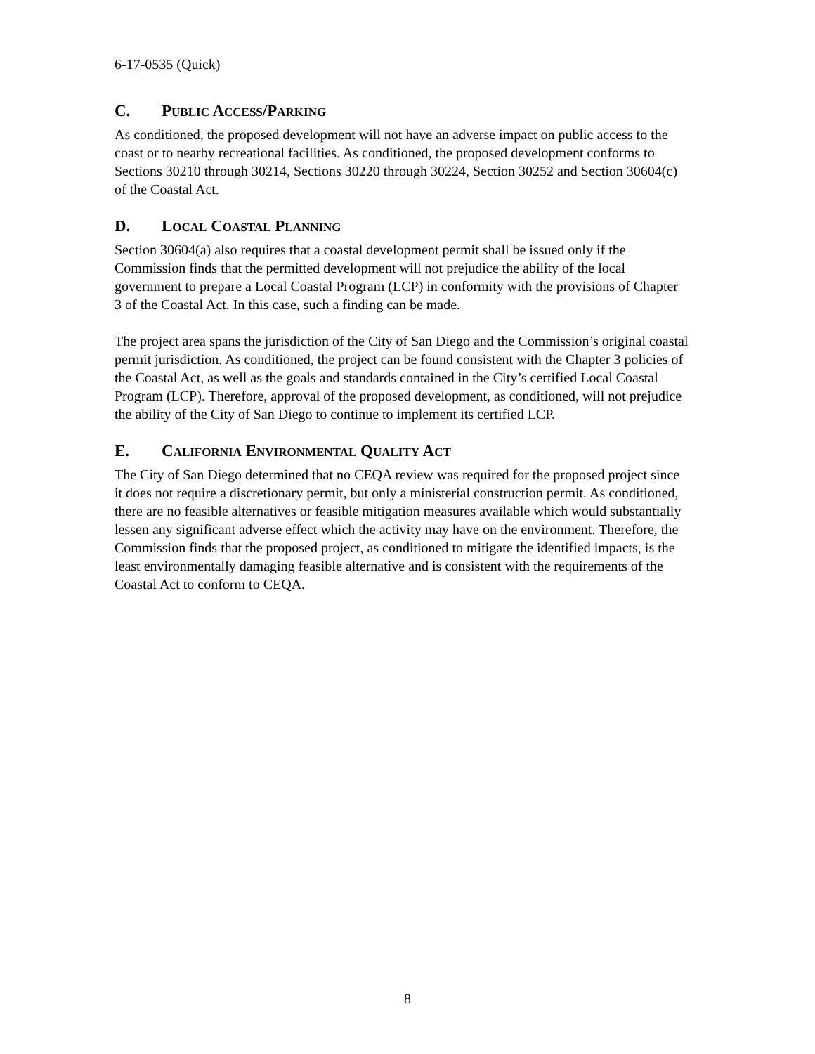6-17-0535 (Quick)
C. PUBLIC ACCESS/PARKING
As conditioned, the proposed development will not have an adverse impact on public access to the coast or to nearby recreational facilities. As conditioned, the proposed development conforms to Sections 30210 through 30214, Sections 30220 through 30224, Section 30252 and Section 30604(c) of the Coastal Act.
D. LOCAL COASTAL PLANNING
Section 30604(a) also requires that a coastal development permit shall be issued only if the Commission finds that the permitted development will not prejudice the ability of the local government to prepare a Local Coastal Program (LCP) in conformity with the provisions of Chapter 3 of the Coastal Act. In this case, such a finding can be made.
The project area spans the jurisdiction of the City of San Diego and the Commission’s original coastal permit jurisdiction. As conditioned, the project can be found consistent with the Chapter 3 policies of the Coastal Act, as well as the goals and standards contained in the City’s certified Local Coastal Program (LCP). Therefore, approval of the proposed development, as conditioned, will not prejudice the ability of the City of San Diego to continue to implement its certified LCP.
E. CALIFORNIA ENVIRONMENTAL QUALITY ACT
The City of San Diego determined that no CEQA review was required for the proposed project since it does not require a discretionary permit, but only a ministerial construction permit. As conditioned, there are no feasible alternatives or feasible mitigation measures available which would substantially lessen any significant adverse effect which the activity may have on the environment. Therefore, the Commission finds that the proposed project, as conditioned to mitigate the identified impacts, is the least environmentally damaging feasible alternative and is consistent with the requirements of the Coastal Act to conform to CEQA.
8